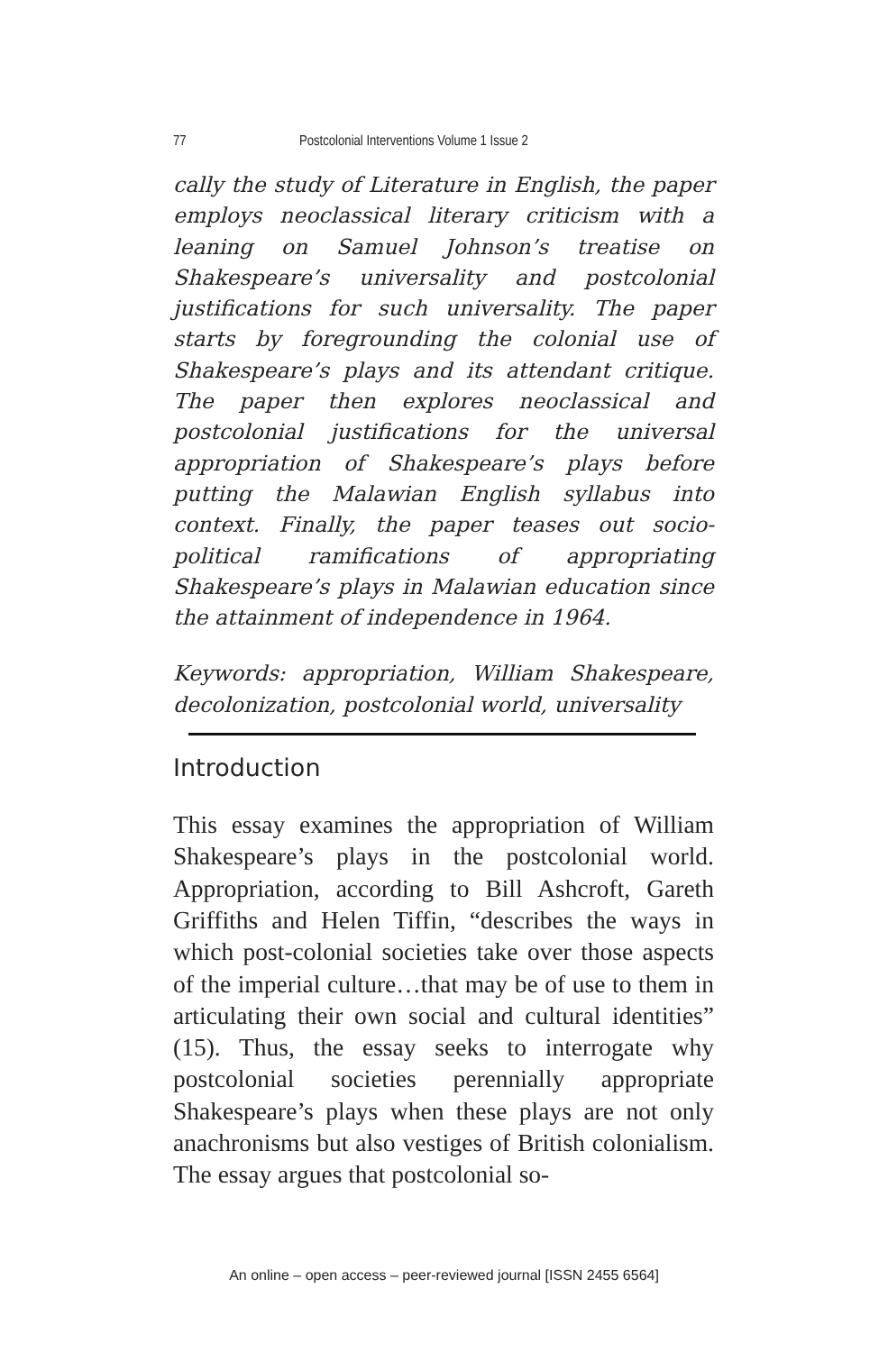77 Postcolonial Interventions Volume 1 Issue 2
cally the study of Literature in English, the paper employs neoclassical literary criticism with a leaning on Samuel Johnson’s treatise on Shakespeare’s universality and postcolonial justifications for such universality. The paper starts by foregrounding the colonial use of Shakespeare’s plays and its attendant critique. The paper then explores neoclassical and postcolonial justifications for the universal appropriation of Shakespeare’s plays before putting the Malawian English syllabus into context. Finally, the paper teases out socio-political ramifications of appropriating Shakespeare’s plays in Malawian education since the attainment of independence in 1964.
Keywords: appropriation, William Shakespeare, decolonization, postcolonial world, universality
Introduction
This essay examines the appropriation of William Shakespeare’s plays in the postcolonial world. Appropriation, according to Bill Ashcroft, Gareth Griffiths and Helen Tiffin, “describes the ways in which post-colonial societies take over those aspects of the imperial culture…that may be of use to them in articulating their own social and cultural identities” (15). Thus, the essay seeks to interrogate why postcolonial societies perennially appropriate Shakespeare’s plays when these plays are not only anachronisms but also vestiges of British colonialism. The essay argues that postcolonial so-
An online – open access – peer-reviewed journal [ISSN 2455 6564]